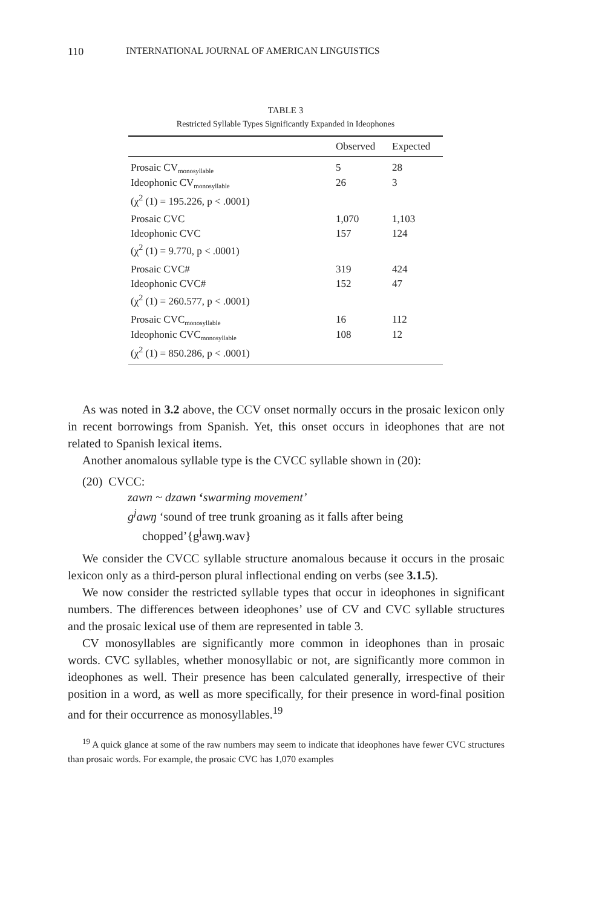110 INTERNATIONAL JOURNAL OF AMERICAN LINGUISTICS
TABLE 3
Restricted Syllable Types Significantly Expanded in Ideophones
| | Observed | Expected |
| --- | --- | --- |
| Prosaic CV<sub>monosyllable</sub> | 5 | 28 |
| Ideophonic CV<sub>monosyllable</sub> | 26 | 3 |
| (χ<sup>2</sup> (1) = 195.226, p < .0001) | | |
| Prosaic CVC | 1,070 | 1,103 |
| Ideophonic CVC | 157 | 124 |
| (χ<sup>2</sup> (1) = 9.770, p < .0001) | | |
| Prosaic CVC# | 319 | 424 |
| Ideophonic CVC# | 152 | 47 |
| (χ<sup>2</sup> (1) = 260.577, p < .0001) | | |
| Prosaic CVC<sub>monosyllable</sub> | 16 | 112 |
| Ideophonic CVC<sub>monosyllable</sub> | 108 | 12 |
| (χ<sup>2</sup> (1) = 850.286, p < .0001) | | |
As was noted in 3.2 above, the CCV onset normally occurs in the prosaic lexicon only in recent borrowings from Spanish. Yet, this onset occurs in ideophones that are not related to Spanish lexical items.
Another anomalous syllable type is the CVCC syllable shown in (20):
(20) CVCC:
zawn ~ dzawn ‘swarming movement’
g<sup>j</sup>awŋ ‘sound of tree trunk groaning as it falls after being
chopped’{g<sup>j</sup>awŋ.wav}
We consider the CVCC syllable structure anomalous because it occurs in the prosaic lexicon only as a third-person plural inflectional ending on verbs (see 3.1.5).
We now consider the restricted syllable types that occur in ideophones in significant numbers. The differences between ideophones’ use of CV and CVC syllable structures and the prosaic lexical use of them are represented in table 3.
CV monosyllables are significantly more common in ideophones than in prosaic words. CVC syllables, whether monosyllabic or not, are significantly more common in ideophones as well. Their presence has been calculated generally, irrespective of their position in a word, as well as more specifically, for their presence in word-final position and for their occurrence as monosyllables.<sup>19</sup>
<sup>19</sup> A quick glance at some of the raw numbers may seem to indicate that ideophones have fewer CVC structures than prosaic words. For example, the prosaic CVC has 1,070 examples